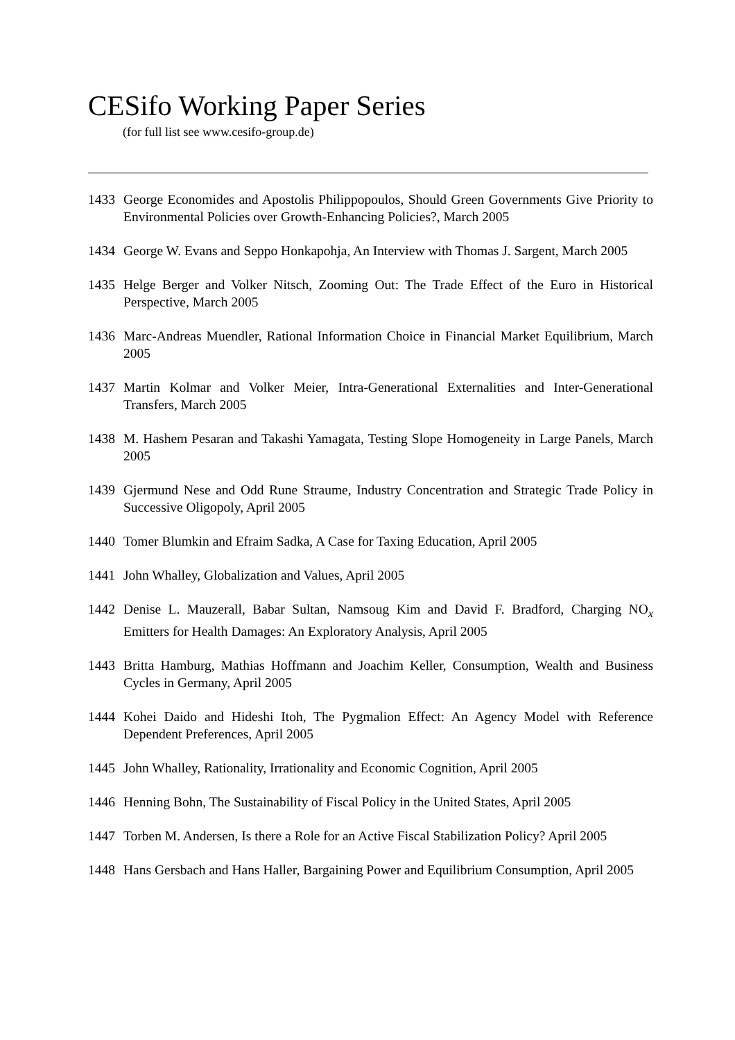CESifo Working Paper Series
(for full list see www.cesifo-group.de)
1433 George Economides and Apostolis Philippopoulos, Should Green Governments Give Priority to Environmental Policies over Growth-Enhancing Policies?, March 2005
1434 George W. Evans and Seppo Honkapohja, An Interview with Thomas J. Sargent, March 2005
1435 Helge Berger and Volker Nitsch, Zooming Out: The Trade Effect of the Euro in Historical Perspective, March 2005
1436 Marc-Andreas Muendler, Rational Information Choice in Financial Market Equilibrium, March 2005
1437 Martin Kolmar and Volker Meier, Intra-Generational Externalities and Inter-Generational Transfers, March 2005
1438 M. Hashem Pesaran and Takashi Yamagata, Testing Slope Homogeneity in Large Panels, March 2005
1439 Gjermund Nese and Odd Rune Straume, Industry Concentration and Strategic Trade Policy in Successive Oligopoly, April 2005
1440 Tomer Blumkin and Efraim Sadka, A Case for Taxing Education, April 2005
1441 John Whalley, Globalization and Values, April 2005
1442 Denise L. Mauzerall, Babar Sultan, Namsoug Kim and David F. Bradford, Charging NO<sub>x</sub> Emitters for Health Damages: An Exploratory Analysis, April 2005
1443 Britta Hamburg, Mathias Hoffmann and Joachim Keller, Consumption, Wealth and Business Cycles in Germany, April 2005
1444 Kohei Daido and Hideshi Itoh, The Pygmalion Effect: An Agency Model with Reference Dependent Preferences, April 2005
1445 John Whalley, Rationality, Irrationality and Economic Cognition, April 2005
1446 Henning Bohn, The Sustainability of Fiscal Policy in the United States, April 2005
1447 Torben M. Andersen, Is there a Role for an Active Fiscal Stabilization Policy? April 2005
1448 Hans Gersbach and Hans Haller, Bargaining Power and Equilibrium Consumption, April 2005